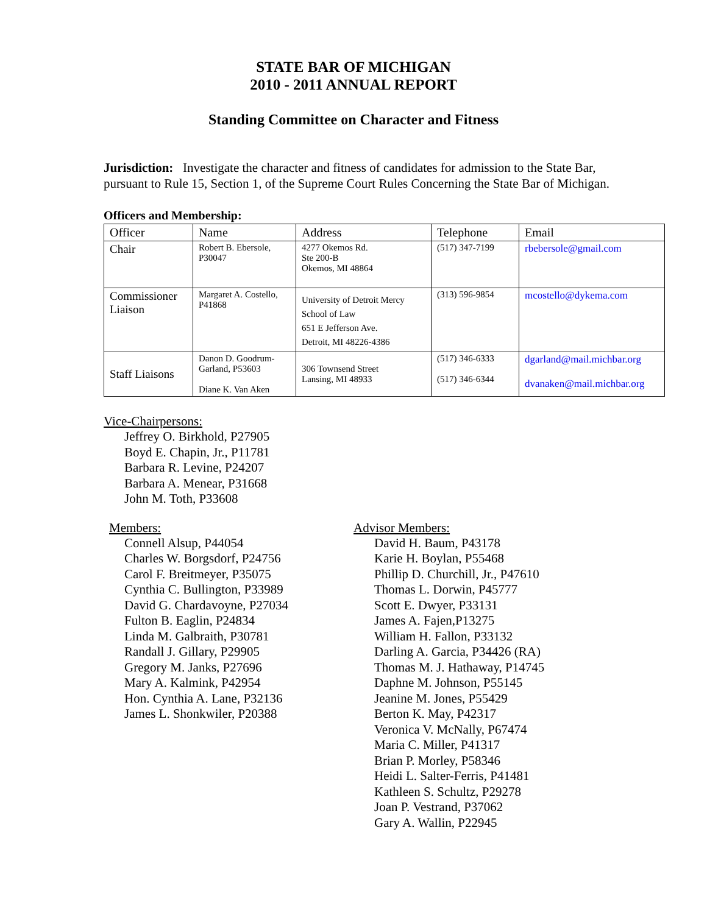STATE BAR OF MICHIGAN
2010 - 2011 ANNUAL REPORT
Standing Committee on Character and Fitness
Jurisdiction: Investigate the character and fitness of candidates for admission to the State Bar, pursuant to Rule 15, Section 1, of the Supreme Court Rules Concerning the State Bar of Michigan.
Officers and Membership:
| Officer | Name | Address | Telephone | Email |
| Chair | Robert B. Ebersole, P30047 | 4277 Okemos Rd. Ste 200-B Okemos, MI 48864 | (517) 347-7199 | rbebersole@gmail.com |
| Commissioner Liaison | Margaret A. Costello, P41868 | University of Detroit Mercy School of Law 651 E Jefferson Ave. Detroit, MI 48226-4386 | (313) 596-9854 | mcostello@dykema.com |
| Staff Liaisons | Danon D. Goodrum-Garland, P53603 Diane K. Van Aken | 306 Townsend Street Lansing, MI 48933 | (517) 346-6333 (517) 346-6344 | dgarland@mail.michbar.org dvanaken@mail.michbar.org |
Vice-Chairpersons:
Jeffrey O. Birkhold, P27905
Boyd E. Chapin, Jr., P11781
Barbara R. Levine, P24207
Barbara A. Menear, P31668
John M. Toth, P33608
Members:
Connell Alsup, P44054
Charles W. Borgsdorf, P24756
Carol F. Breitmeyer, P35075
Cynthia C. Bullington, P33989
David G. Chardavoyne, P27034
Fulton B. Eaglin, P24834
Linda M. Galbraith, P30781
Randall J. Gillary, P29905
Gregory M. Janks, P27696
Mary A. Kalmink, P42954
Hon. Cynthia A. Lane, P32136
James L. Shonkwiler, P20388
Advisor Members:
David H. Baum, P43178
Karie H. Boylan, P55468
Phillip D. Churchill, Jr., P47610
Thomas L. Dorwin, P45777
Scott E. Dwyer, P33131
James A. Fajen,P13275
William H. Fallon, P33132
Darling A. Garcia, P34426 (RA)
Thomas M. J. Hathaway, P14745
Daphne M. Johnson, P55145
Jeanine M. Jones, P55429
Berton K. May, P42317
Veronica V. McNally, P67474
Maria C. Miller, P41317
Brian P. Morley, P58346
Heidi L. Salter-Ferris, P41481
Kathleen S. Schultz, P29278
Joan P. Vestrand, P37062
Gary A. Wallin, P22945